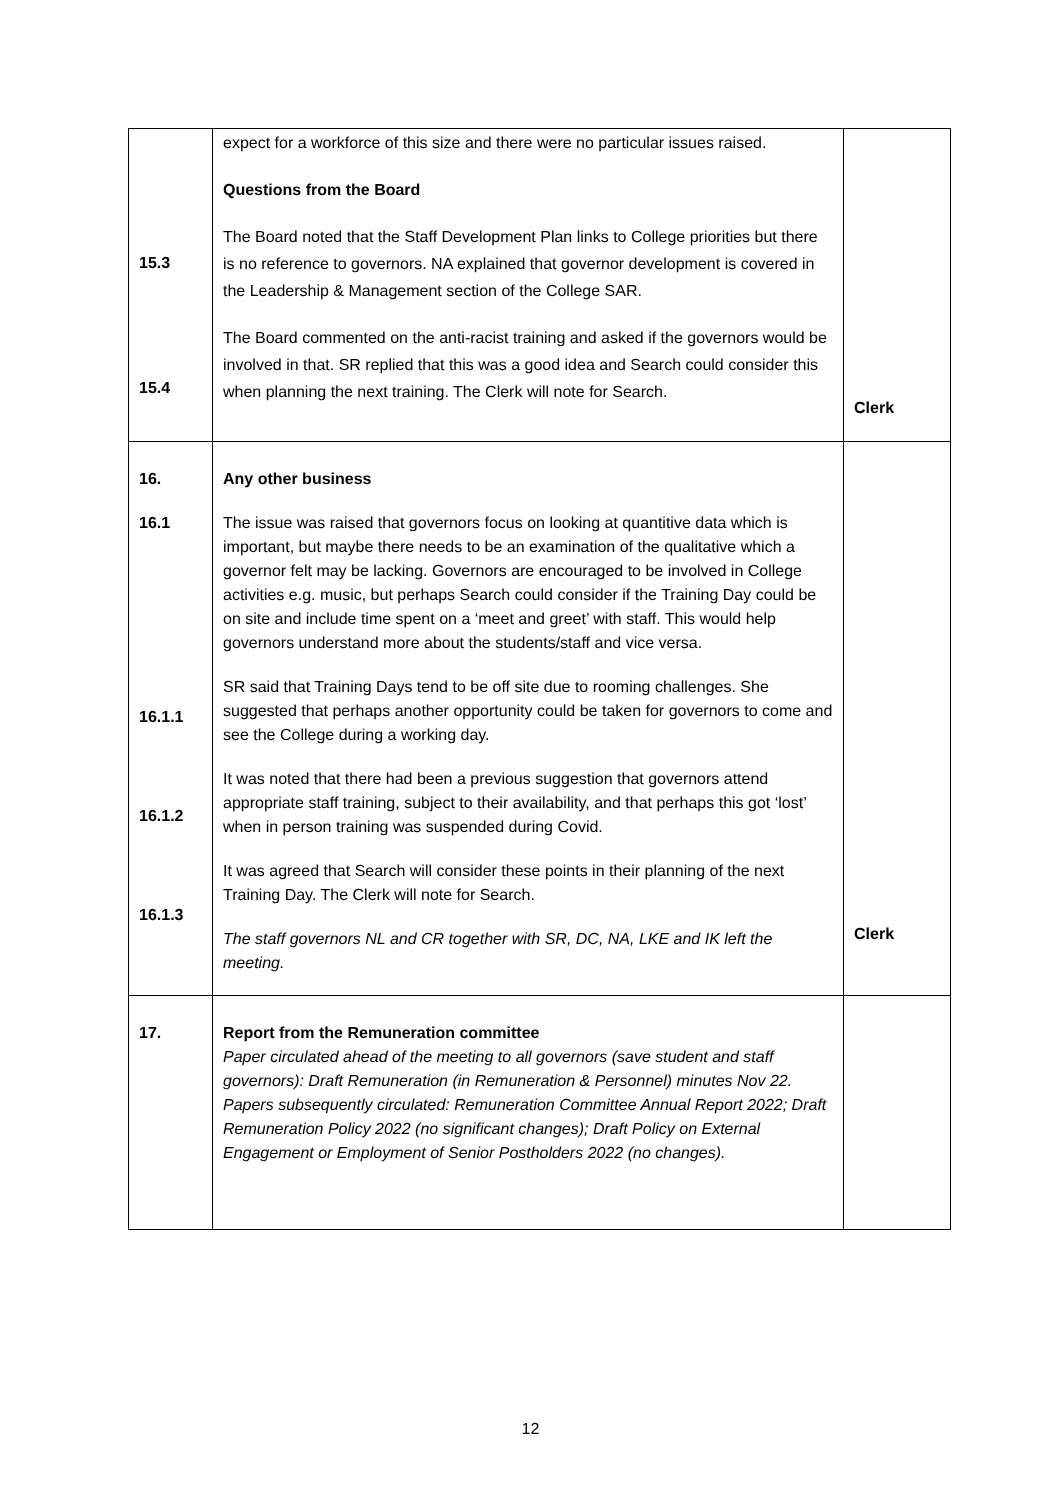| 15.3 15.4 | expect for a workforce of this size and there were no particular issues raised. Questions from the Board The Board noted that the Staff Development Plan links to College priorities but there is no reference to governors. NA explained that governor development is covered in the Leadership & Management section of the College SAR. The Board commented on the anti-racist training and asked if the governors would be involved in that. SR replied that this was a good idea and Search could consider this when planning the next training. The Clerk will note for Search. | Clerk |
| 16. 16.1 16.1.1 16.1.2 16.1.3 | Any other business The issue was raised that governors focus on looking at quantitive data which is important, but maybe there needs to be an examination of the qualitative which a governor felt may be lacking. Governors are encouraged to be involved in College activities e.g. music, but perhaps Search could consider if the Training Day could be on site and include time spent on a ‘meet and greet’ with staff. This would help governors understand more about the students/staff and vice versa. SR said that Training Days tend to be off site due to rooming challenges. She suggested that perhaps another opportunity could be taken for governors to come and see the College during a working day. It was noted that there had been a previous suggestion that governors attend appropriate staff training, subject to their availability, and that perhaps this got ‘lost’ when in person training was suspended during Covid. It was agreed that Search will consider these points in their planning of the next Training Day. The Clerk will note for Search. The staff governors NL and CR together with SR, DC, NA, LKE and IK left the meeting. | Clerk |
| 17. | Report from the Remuneration committee Paper circulated ahead of the meeting to all governors (save student and staff governors): Draft Remuneration (in Remuneration & Personnel) minutes Nov 22. Papers subsequently circulated: Remuneration Committee Annual Report 2022; Draft Remuneration Policy 2022 (no significant changes); Draft Policy on External Engagement or Employment of Senior Postholders 2022 (no changes). | |
12